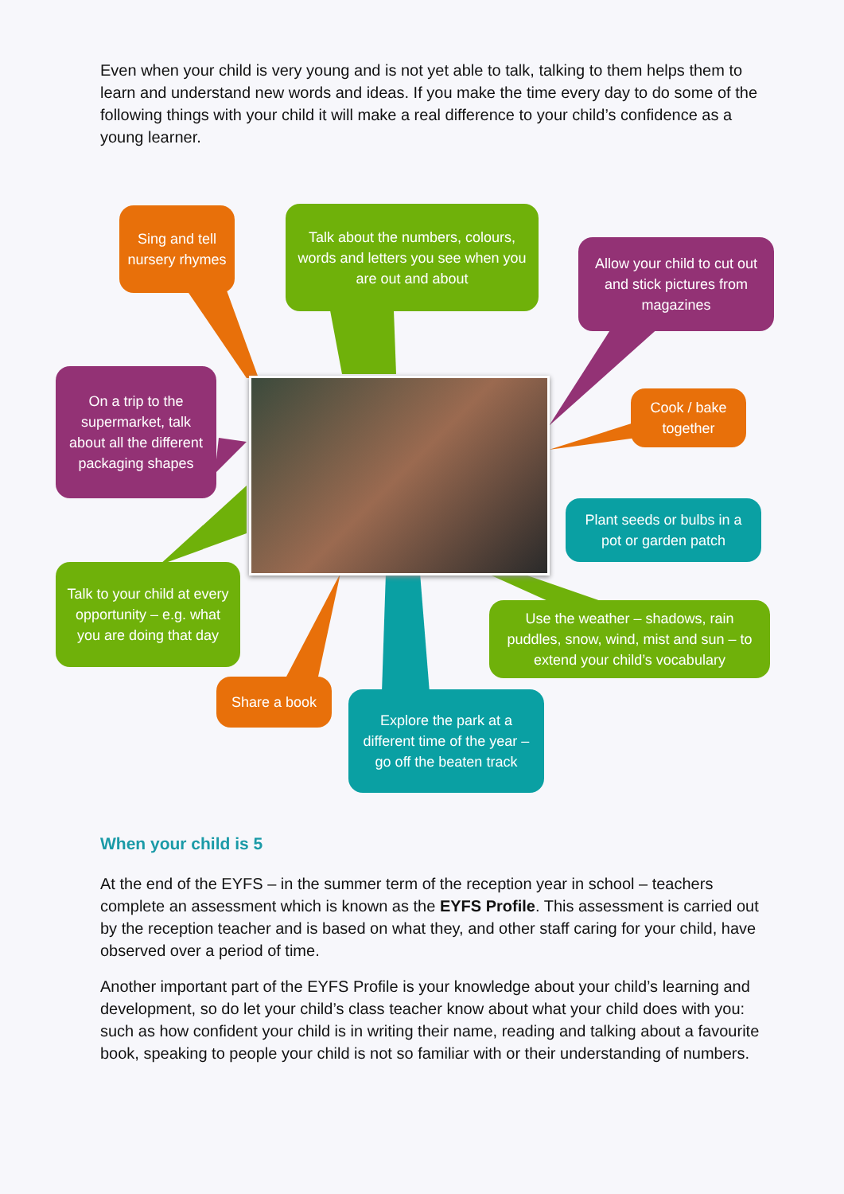Even when your child is very young and is not yet able to talk, talking to them helps them to learn and understand new words and ideas. If you make the time every day to do some of the following things with your child it will make a real difference to your child’s confidence as a young learner.
Sing and tell nursery rhymes
Talk about the numbers, colours, words and letters you see when you are out and about
Allow your child to cut out and stick pictures from magazines
On a trip to the supermarket, talk about all the different packaging shapes
Cook / bake together
Plant seeds or bulbs in a pot or garden patch
Talk to your child at every opportunity – e.g. what you are doing that day
Use the weather – shadows, rain puddles, snow, wind, mist and sun – to extend your child’s vocabulary
Share a book
Explore the park at a different time of the year – go off the beaten track
When your child is 5
At the end of the EYFS – in the summer term of the reception year in school – teachers complete an assessment which is known as the EYFS Profile. This assessment is carried out by the reception teacher and is based on what they, and other staff caring for your child, have observed over a period of time.
Another important part of the EYFS Profile is your knowledge about your child’s learning and development, so do let your child’s class teacher know about what your child does with you: such as how confident your child is in writing their name, reading and talking about a favourite book, speaking to people your child is not so familiar with or their understanding of numbers.